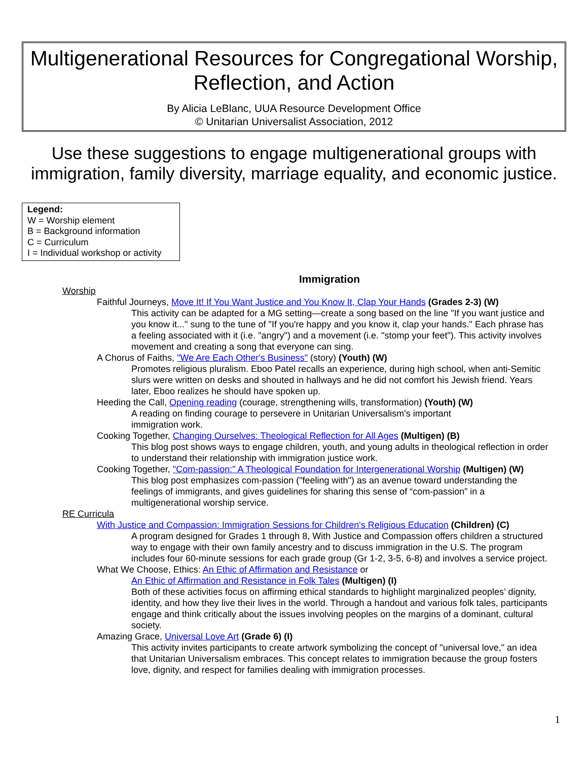Multigenerational Resources for Congregational Worship, Reflection, and Action
By Alicia LeBlanc, UUA Resource Development Office
© Unitarian Universalist Association, 2012
Use these suggestions to engage multigenerational groups with immigration, family diversity, marriage equality, and economic justice.
Legend:
W = Worship element
B = Background information
C = Curriculum
I = Individual workshop or activity
Immigration
Worship
Faithful Journeys, Move It! If You Want Justice and You Know It, Clap Your Hands (Grades 2-3) (W)
This activity can be adapted for a MG setting—create a song based on the line "If you want justice and you know it..." sung to the tune of "If you're happy and you know it, clap your hands." Each phrase has a feeling associated with it (i.e. "angry") and a movement (i.e. "stomp your feet"). This activity involves movement and creating a song that everyone can sing.
A Chorus of Faiths, "We Are Each Other's Business" (story) (Youth) (W)
Promotes religious pluralism. Eboo Patel recalls an experience, during high school, when anti-Semitic slurs were written on desks and shouted in hallways and he did not comfort his Jewish friend. Years later, Eboo realizes he should have spoken up.
Heeding the Call, Opening reading (courage, strengthening wills, transformation) (Youth) (W)
A reading on finding courage to persevere in Unitarian Universalism's important
immigration work.
Cooking Together, Changing Ourselves: Theological Reflection for All Ages (Multigen) (B)
This blog post shows ways to engage children, youth, and young adults in theological reflection in order to understand their relationship with immigration justice work.
Cooking Together, "Com-passion:" A Theological Foundation for Intergenerational Worship (Multigen) (W)
This blog post emphasizes com-passion ("feeling with") as an avenue toward understanding the feelings of immigrants, and gives guidelines for sharing this sense of “com-passion” in a multigenerational worship service.
RE Curricula
With Justice and Compassion: Immigration Sessions for Children's Religious Education (Children) (C)
A program designed for Grades 1 through 8, With Justice and Compassion offers children a structured way to engage with their own family ancestry and to discuss immigration in the U.S. The program includes four 60-minute sessions for each grade group (Gr 1-2, 3-5, 6-8) and involves a service project.
What We Choose, Ethics: An Ethic of Affirmation and Resistance or
An Ethic of Affirmation and Resistance in Folk Tales (Multigen) (I)
Both of these activities focus on affirming ethical standards to highlight marginalized peoples’ dignity, identity, and how they live their lives in the world. Through a handout and various folk tales, participants engage and think critically about the issues involving peoples on the margins of a dominant, cultural society.
Amazing Grace, Universal Love Art (Grade 6) (I)
This activity invites participants to create artwork symbolizing the concept of "universal love," an idea that Unitarian Universalism embraces. This concept relates to immigration because the group fosters love, dignity, and respect for families dealing with immigration processes.
1